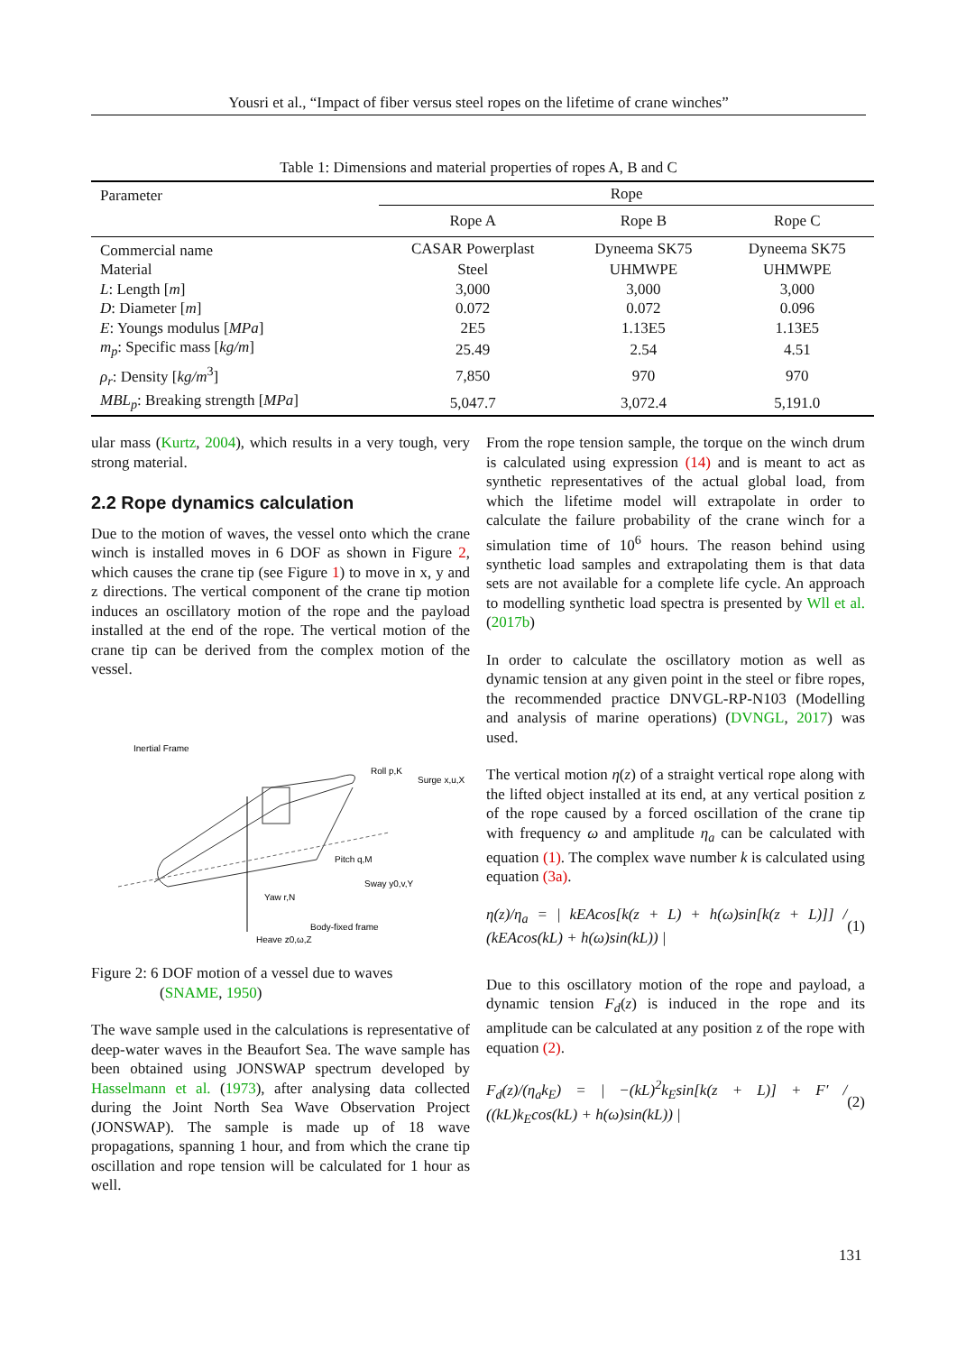Yousri et al., “Impact of fiber versus steel ropes on the lifetime of crane winches”
Table 1: Dimensions and material properties of ropes A, B and C
| Parameter | Rope | | |
| --- | --- | --- | --- |
| | Rope A | Rope B | Rope C |
| Commercial name | CASAR Powerplast | Dyneema SK75 | Dyneema SK75 |
| Material | Steel | UHMWPE | UHMWPE |
| L : Length [ m ] | 3,000 | 3,000 | 3,000 |
| D : Diameter [ m ] | 0.072 | 0.072 | 0.096 |
| E : Youngs modulus [ MPa ] | 2E5 | 1.13E5 | 1.13E5 |
| m<sub>p</sub> : Specific mass [ kg/m ] | 25.49 | 2.54 | 4.51 |
| ρ<sub>r</sub> : Density [ kg/m<sup>3</sup>] | 7,850 | 970 | 970 |
| MBL<sub>p</sub> : Breaking strength [ MPa ] | 5,047.7 | 3,072.4 | 5,191.0 |
ular mass (Kurtz, 2004), which results in a very tough, very strong material.
2.2 Rope dynamics calculation
Due to the motion of waves, the vessel onto which the crane winch is installed moves in 6 DOF as shown in Figure 2, which causes the crane tip (see Figure 1) to move in x, y and z directions. The vertical component of the crane tip motion induces an oscillatory motion of the rope and the payload installed at the end of the rope. The vertical motion of the crane tip can be derived from the complex motion of the vessel.
Inertial Frame
Roll p,K
Surge x,u,X
Pitch q,M
Sway y0,v,Y
Yaw r,N
Body-fixed frame
Heave z0,ω,Z
Figure 2: 6 DOF motion of a vessel due to waves
(SNAME, 1950)
The wave sample used in the calculations is representative of deep-water waves in the Beaufort Sea. The wave sample has been obtained using JONSWAP spectrum developed by Hasselmann et al. (1973), after analysing data collected during the Joint North Sea Wave Observation Project (JONSWAP). The sample is made up of 18 wave propagations, spanning 1 hour, and from which the crane tip oscillation and rope tension will be calculated for 1 hour as well.
From the rope tension sample, the torque on the winch drum is calculated using expression (14) and is meant to act as synthetic representatives of the actual global load, from which the lifetime model will extrapolate in order to calculate the failure probability of the crane winch for a simulation time of 10<sup>6</sup> hours. The reason behind using synthetic load samples and extrapolating them is that data sets are not available for a complete life cycle. An approach to modelling synthetic load spectra is presented by Wll et al. (2017b)
In order to calculate the oscillatory motion as well as dynamic tension at any given point in the steel or fibre ropes, the recommended practice DNVGL-RP-N103 (Modelling and analysis of marine operations) (DVNGL, 2017) was used.
The vertical motion η(z) of a straight vertical rope along with the lifted object installed at its end, at any vertical position z of the rope caused by a forced oscillation of the crane tip with frequency ω and amplitude η<sub>a</sub> can be calculated with equation (1). The complex wave number k is calculated using equation (3a).
η(z)/η<sub>a</sub> = | kEAcos[k(z + L) + h(ω)sin[k(z + L)]] / (kEAcos(kL) + h(ω)sin(kL)) | (1)
Due to this oscillatory motion of the rope and payload, a dynamic tension F<sub>d</sub>(z) is induced in the rope and its amplitude can be calculated at any position z of the rope with equation (2).
F<sub>d</sub>(z)/(η<sub>a</sub>k<sub>E</sub>) = | −(kL)<sup>2</sup>k<sub>E</sub>sin[k(z + L)] + F′ / ((kL)k<sub>E</sub>cos(kL) + h(ω)sin(kL)) | (2)
131